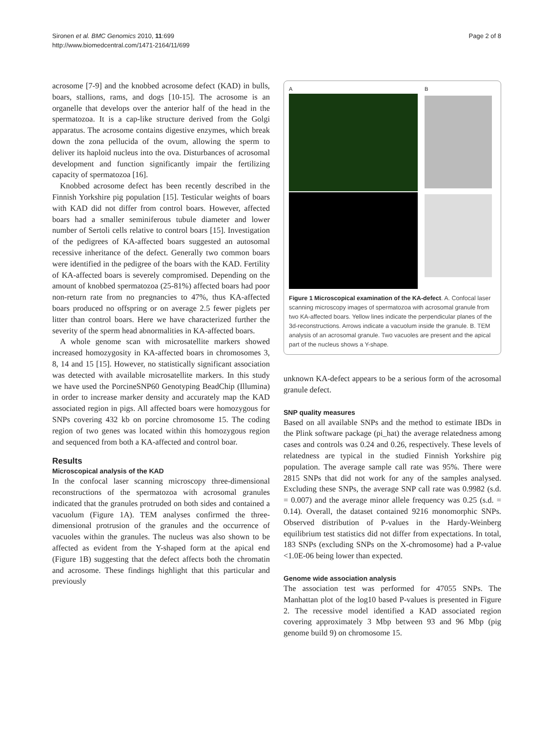Sironen et al. BMC Genomics 2010, 11:699
http://www.biomedcentral.com/1471-2164/11/699
Page 2 of 8
acrosome [7-9] and the knobbed acrosome defect (KAD) in bulls, boars, stallions, rams, and dogs [10-15]. The acrosome is an organelle that develops over the anterior half of the head in the spermatozoa. It is a cap-like structure derived from the Golgi apparatus. The acrosome contains digestive enzymes, which break down the zona pellucida of the ovum, allowing the sperm to deliver its haploid nucleus into the ova. Disturbances of acrosomal development and function significantly impair the fertilizing capacity of spermatozoa [16].
Knobbed acrosome defect has been recently described in the Finnish Yorkshire pig population [15]. Testicular weights of boars with KAD did not differ from control boars. However, affected boars had a smaller seminiferous tubule diameter and lower number of Sertoli cells relative to control boars [15]. Investigation of the pedigrees of KA-affected boars suggested an autosomal recessive inheritance of the defect. Generally two common boars were identified in the pedigree of the boars with the KAD. Fertility of KA-affected boars is severely compromised. Depending on the amount of knobbed spermatozoa (25-81%) affected boars had poor non-return rate from no pregnancies to 47%, thus KA-affected boars produced no offspring or on average 2.5 fewer piglets per litter than control boars. Here we have characterized further the severity of the sperm head abnormalities in KA-affected boars.
A whole genome scan with microsatellite markers showed increased homozygosity in KA-affected boars in chromosomes 3, 8, 14 and 15 [15]. However, no statistically significant association was detected with available microsatellite markers. In this study we have used the PorcineSNP60 Genotyping BeadChip (Illumina) in order to increase marker density and accurately map the KAD associated region in pigs. All affected boars were homozygous for SNPs covering 432 kb on porcine chromosome 15. The coding region of two genes was located within this homozygous region and sequenced from both a KA-affected and control boar.
Results
Microscopical analysis of the KAD
In the confocal laser scanning microscopy three-dimensional reconstructions of the spermatozoa with acrosomal granules indicated that the granules protruded on both sides and contained a vacuolum (Figure 1A). TEM analyses confirmed the three-dimensional protrusion of the granules and the occurrence of vacuoles within the granules. The nucleus was also shown to be affected as evident from the Y-shaped form at the apical end (Figure 1B) suggesting that the defect affects both the chromatin and acrosome. These findings highlight that this particular and previously
A B
Figure 1 Microscopical examination of the KA-defect. A. Confocal laser scanning microscopy images of spermatozoa with acrosomal granule from two KA-affected boars. Yellow lines indicate the perpendicular planes of the 3d-reconstructions. Arrows indicate a vacuolum inside the granule. B. TEM analysis of an acrosomal granule. Two vacuoles are present and the apical part of the nucleus shows a Y-shape.
unknown KA-defect appears to be a serious form of the acrosomal granule defect.
SNP quality measures
Based on all available SNPs and the method to estimate IBDs in the Plink software package (pi_hat) the average relatedness among cases and controls was 0.24 and 0.26, respectively. These levels of relatedness are typical in the studied Finnish Yorkshire pig population. The average sample call rate was 95%. There were 2815 SNPs that did not work for any of the samples analysed. Excluding these SNPs, the average SNP call rate was 0.9982 (s.d. = 0.007) and the average minor allele frequency was 0.25 (s.d. = 0.14). Overall, the dataset contained 9216 monomorphic SNPs. Observed distribution of P-values in the Hardy-Weinberg equilibrium test statistics did not differ from expectations. In total, 183 SNPs (excluding SNPs on the X-chromosome) had a P-value <1.0E-06 being lower than expected.
Genome wide association analysis
The association test was performed for 47055 SNPs. The Manhattan plot of the log10 based P-values is presented in Figure 2. The recessive model identified a KAD associated region covering approximately 3 Mbp between 93 and 96 Mbp (pig genome build 9) on chromosome 15.